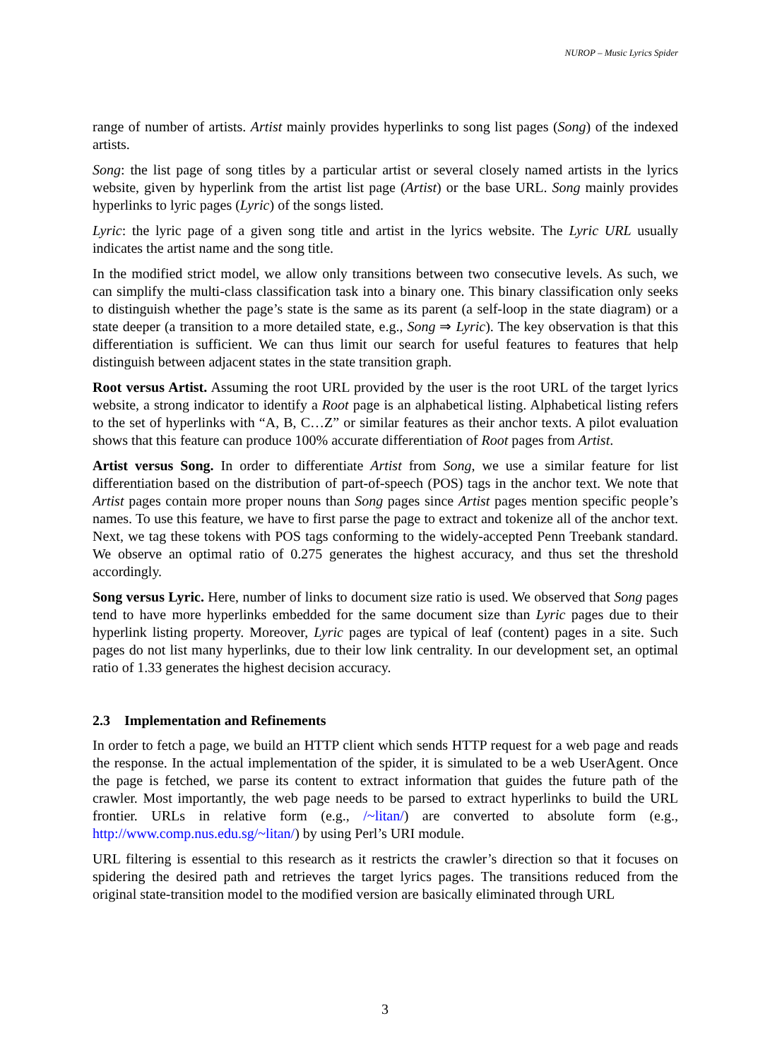NUROP – Music Lyrics Spider
range of number of artists. Artist mainly provides hyperlinks to song list pages (Song) of the indexed artists.
Song: the list page of song titles by a particular artist or several closely named artists in the lyrics website, given by hyperlink from the artist list page (Artist) or the base URL. Song mainly provides hyperlinks to lyric pages (Lyric) of the songs listed.
Lyric: the lyric page of a given song title and artist in the lyrics website. The Lyric URL usually indicates the artist name and the song title.
In the modified strict model, we allow only transitions between two consecutive levels. As such, we can simplify the multi-class classification task into a binary one. This binary classification only seeks to distinguish whether the page’s state is the same as its parent (a self-loop in the state diagram) or a state deeper (a transition to a more detailed state, e.g., Song ⇒ Lyric). The key observation is that this differentiation is sufficient. We can thus limit our search for useful features to features that help distinguish between adjacent states in the state transition graph.
Root versus Artist. Assuming the root URL provided by the user is the root URL of the target lyrics website, a strong indicator to identify a Root page is an alphabetical listing. Alphabetical listing refers to the set of hyperlinks with “A, B, C…Z” or similar features as their anchor texts. A pilot evaluation shows that this feature can produce 100% accurate differentiation of Root pages from Artist.
Artist versus Song. In order to differentiate Artist from Song, we use a similar feature for list differentiation based on the distribution of part-of-speech (POS) tags in the anchor text. We note that Artist pages contain more proper nouns than Song pages since Artist pages mention specific people’s names. To use this feature, we have to first parse the page to extract and tokenize all of the anchor text. Next, we tag these tokens with POS tags conforming to the widely-accepted Penn Treebank standard. We observe an optimal ratio of 0.275 generates the highest accuracy, and thus set the threshold accordingly.
Song versus Lyric. Here, number of links to document size ratio is used. We observed that Song pages tend to have more hyperlinks embedded for the same document size than Lyric pages due to their hyperlink listing property. Moreover, Lyric pages are typical of leaf (content) pages in a site. Such pages do not list many hyperlinks, due to their low link centrality. In our development set, an optimal ratio of 1.33 generates the highest decision accuracy.
2.3 Implementation and Refinements
In order to fetch a page, we build an HTTP client which sends HTTP request for a web page and reads the response. In the actual implementation of the spider, it is simulated to be a web UserAgent. Once the page is fetched, we parse its content to extract information that guides the future path of the crawler. Most importantly, the web page needs to be parsed to extract hyperlinks to build the URL frontier. URLs in relative form (e.g., /~litan/) are converted to absolute form (e.g., http://www.comp.nus.edu.sg/~litan/) by using Perl’s URI module.
URL filtering is essential to this research as it restricts the crawler’s direction so that it focuses on spidering the desired path and retrieves the target lyrics pages. The transitions reduced from the original state-transition model to the modified version are basically eliminated through URL
3